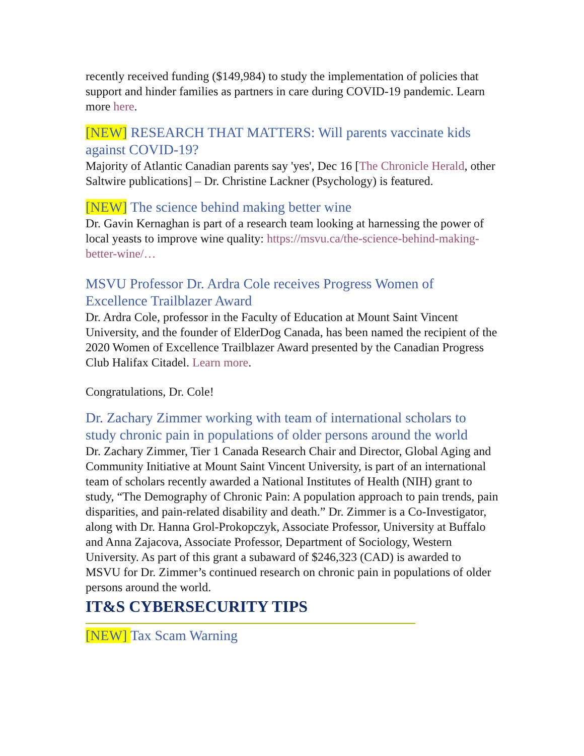recently received funding ($149,984) to study the implementation of policies that support and hinder families as partners in care during COVID-19 pandemic. Learn more here.
[NEW] RESEARCH THAT MATTERS: Will parents vaccinate kids against COVID-19?
Majority of Atlantic Canadian parents say 'yes', Dec 16 [The Chronicle Herald, other Saltwire publications] – Dr. Christine Lackner (Psychology) is featured.
[NEW] The science behind making better wine
Dr. Gavin Kernaghan is part of a research team looking at harnessing the power of local yeasts to improve wine quality: https://msvu.ca/the-science-behind-making-better-wine/…
MSVU Professor Dr. Ardra Cole receives Progress Women of Excellence Trailblazer Award
Dr. Ardra Cole, professor in the Faculty of Education at Mount Saint Vincent University, and the founder of ElderDog Canada, has been named the recipient of the 2020 Women of Excellence Trailblazer Award presented by the Canadian Progress Club Halifax Citadel. Learn more.
Congratulations, Dr. Cole!
Dr. Zachary Zimmer working with team of international scholars to study chronic pain in populations of older persons around the world
Dr. Zachary Zimmer, Tier 1 Canada Research Chair and Director, Global Aging and Community Initiative at Mount Saint Vincent University, is part of an international team of scholars recently awarded a National Institutes of Health (NIH) grant to study, “The Demography of Chronic Pain: A population approach to pain trends, pain disparities, and pain-related disability and death.” Dr. Zimmer is a Co-Investigator, along with Dr. Hanna Grol-Prokopczyk, Associate Professor, University at Buffalo and Anna Zajacova, Associate Professor, Department of Sociology, Western University. As part of this grant a subaward of $246,323 (CAD) is awarded to MSVU for Dr. Zimmer’s continued research on chronic pain in populations of older persons around the world.
IT&S CYBERSECURITY TIPS
[NEW] Tax Scam Warning